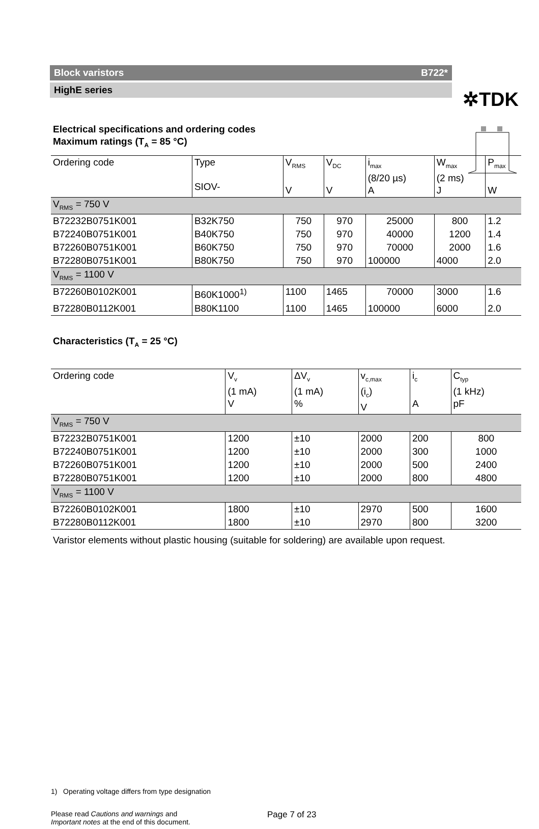✲TDK
Block varistors B722*
HighE series
Electrical specifications and ordering codes
Maximum ratings (T<sub>A</sub> = 85 °C)
| Ordering code | Type SIOV- | V<sub>RMS</sub> V | V<sub>DC</sub> V | i<sub>max</sub> (8/20 µs) A | W<sub>max</sub> (2 ms) J | P<sub>max</sub> W |
| --- | --- | --- | --- | --- | --- | --- |
| V<sub>RMS</sub> = 750 V | | | | | | |
| B72232B0751K001 | B32K750 | 750 | 970 | 25000 | 800 | 1.2 |
| B72240B0751K001 | B40K750 | 750 | 970 | 40000 | 1200 | 1.4 |
| B72260B0751K001 | B60K750 | 750 | 970 | 70000 | 2000 | 1.6 |
| B72280B0751K001 | B80K750 | 750 | 970 | 100000 | 4000 | 2.0 |
| V<sub>RMS</sub> = 1100 V | | | | | | |
| B72260B0102K001 | B60K1000<sup>1)</sup> | 1100 | 1465 | 70000 | 3000 | 1.6 |
| B72280B0112K001 | B80K1100 | 1100 | 1465 | 100000 | 6000 | 2.0 |
Characteristics (T<sub>A</sub> = 25 °C)
| Ordering code | V<sub>v</sub> (1 mA) V | ΔV<sub>v</sub> (1 mA) % | v<sub>c,max</sub> (i<sub>c</sub>) V | i<sub>c</sub> A | C<sub>typ</sub> (1 kHz) pF |
| --- | --- | --- | --- | --- | --- |
| V<sub>RMS</sub> = 750 V | | | | | |
| B72232B0751K001 | 1200 | ±10 | 2000 | 200 | 800 |
| B72240B0751K001 | 1200 | ±10 | 2000 | 300 | 1000 |
| B72260B0751K001 | 1200 | ±10 | 2000 | 500 | 2400 |
| B72280B0751K001 | 1200 | ±10 | 2000 | 800 | 4800 |
| V<sub>RMS</sub> = 1100 V | | | | | |
| B72260B0102K001 | 1800 | ±10 | 2970 | 500 | 1600 |
| B72280B0112K001 | 1800 | ±10 | 2970 | 800 | 3200 |
Varistor elements without plastic housing (suitable for soldering) are available upon request.
1) Operating voltage differs from type designation
Please read Cautions and warnings and
Important notes at the end of this document.
Page 7 of 23